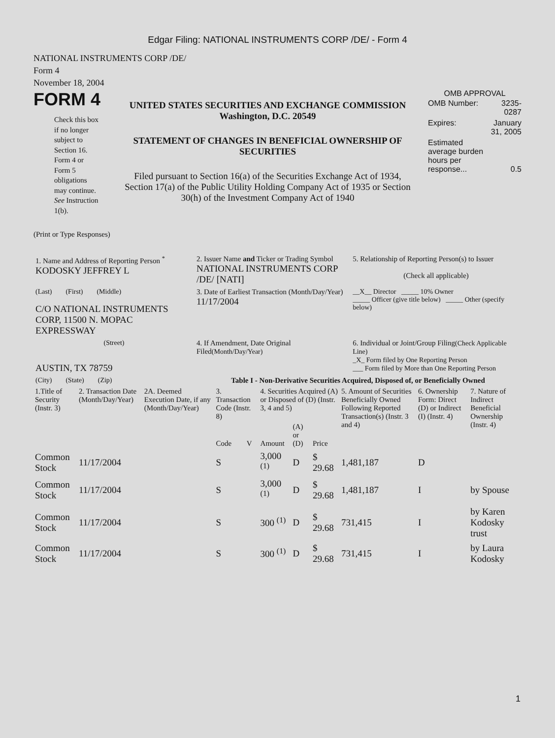Edgar Filing: NATIONAL INSTRUMENTS CORP /DE/ - Form 4
NATIONAL INSTRUMENTS CORP /DE/
Form 4
November 18, 2004
FORM 4
Check this box
if no longer
subject to
Section 16.
Form 4 or
Form 5
obligations
may continue.
See Instruction
1(b).
UNITED STATES SECURITIES AND EXCHANGE COMMISSION
Washington, D.C. 20549
STATEMENT OF CHANGES IN BENEFICIAL OWNERSHIP OF
SECURITIES
Filed pursuant to Section 16(a) of the Securities Exchange Act of 1934,
Section 17(a) of the Public Utility Holding Company Act of 1935 or Section
30(h) of the Investment Company Act of 1940
OMB APPROVAL
| OMB Number: | 3235-0287 |
| Expires: | January 31, 2005 |
| Estimated average burden hours per response... | 0.5 |
(Print or Type Responses)
| 1. Name and Address of Reporting Person <sup>*</sup> KODOSKY JEFFREY L | 2. Issuer Name and Ticker or Trading Symbol NATIONAL INSTRUMENTS CORP /DE/ [NATI] | 5. Relationship of Reporting Person(s) to Issuer (Check all applicable) |
| (Last) (First) (Middle) C/O NATIONAL INSTRUMENTS CORP, 11500 N. MOPAC EXPRESSWAY | 3. Date of Earliest Transaction (Month/Day/Year) 11/17/2004 | __X__ Director _____ 10% Owner _____ Officer (give title below) _____ Other (specify below) |
| (Street) AUSTIN, TX 78759 | 4. If Amendment, Date Original Filed (Month/Day/Year) | 6. Individual or Joint/Group Filing (Check Applicable Line) _X_ Form filed by One Reporting Person ___ Form filed by More than One Reporting Person |
| (City) (State) (Zip) | Table I - Non-Derivative Securities Acquired, Disposed of, or Beneficially Owned | |
| 1.Title of Security (Instr. 3) | 2. Transaction Date (Month/Day/Year) | 2A. Deemed Execution Date, if any (Month/Day/Year) | 3. Transaction Code (Instr. 8) | | 4. Securities Acquired (A) or Disposed of (D) (Instr. 3, 4 and 5) | | | 5. Amount of Securities Beneficially Owned Following Reported Transaction(s) (Instr. 3 and 4) | 6. Ownership Form: Direct (D) or Indirect (I) (Instr. 4) | 7. Nature of Indirect Beneficial Ownership (Instr. 4) |
| --- | --- | --- | --- | --- | --- | --- | --- | --- | --- | --- |
| | | | Code | V | Amount | (A) or (D) | Price | | | |
| Common Stock | 11/17/2004 | | S | | 3,000 <sup>(1)</sup> | D | $ 29.68 | 1,481,187 | D | |
| Common Stock | 11/17/2004 | | S | | 3,000 <sup>(1)</sup> | D | $ 29.68 | 1,481,187 | I | by Spouse |
| Common Stock | 11/17/2004 | | S | | 300 <sup>(1)</sup> | D | $ 29.68 | 731,415 | I | by Karen Kodosky trust |
| Common Stock | 11/17/2004 | | S | | 300 <sup>(1)</sup> | D | $ 29.68 | 731,415 | I | by Laura Kodosky |
1